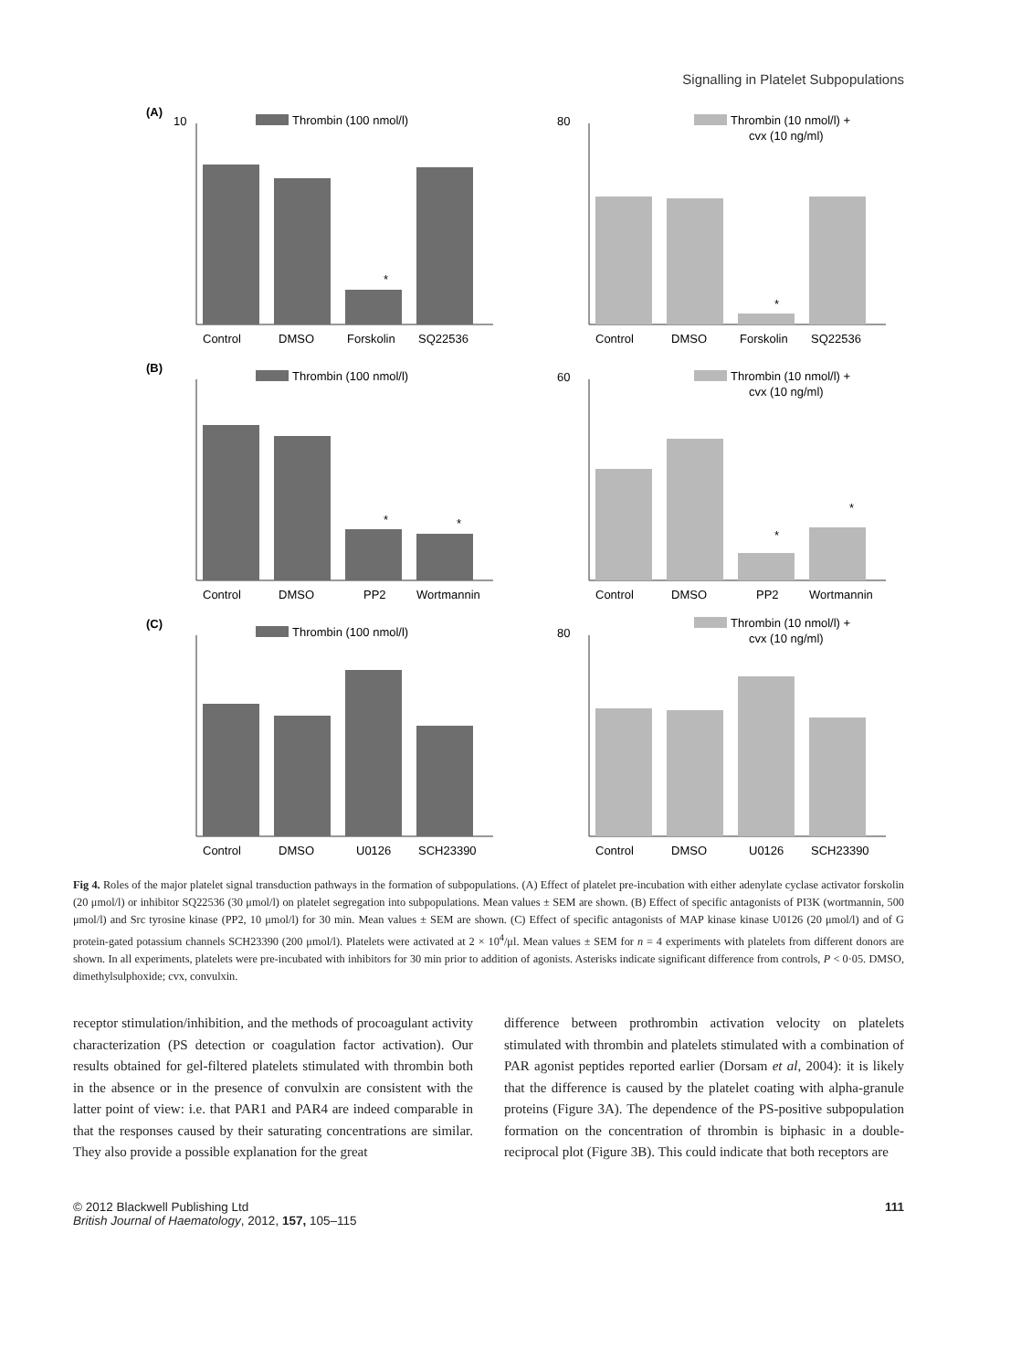Signalling in Platelet Subpopulations
(A)
10
Thrombin (100 nmol/l)
Control
DMSO
Forskolin
SQ22536
*
80
Thrombin (10 nmol/l) +
cvx (10 ng/ml)
Control
DMSO
Forskolin
SQ22536
*
(B)
Thrombin (100 nmol/l)
Control
DMSO
PP2
Wortmannin
*
*
60
Thrombin (10 nmol/l) +
cvx (10 ng/ml)
Control
DMSO
PP2
Wortmannin
*
*
(C)
Thrombin (100 nmol/l)
Control
DMSO
U0126
SCH23390
80
Thrombin (10 nmol/l) +
cvx (10 ng/ml)
Control
DMSO
U0126
SCH23390
Fig 4. Roles of the major platelet signal transduction pathways in the formation of subpopulations. (A) Effect of platelet pre-incubation with either adenylate cyclase activator forskolin (20 μmol/l) or inhibitor SQ22536 (30 μmol/l) on platelet segregation into subpopulations. Mean values ± SEM are shown. (B) Effect of specific antagonists of PI3K (wortmannin, 500 μmol/l) and Src tyrosine kinase (PP2, 10 μmol/l) for 30 min. Mean values ± SEM are shown. (C) Effect of specific antagonists of MAP kinase kinase U0126 (20 μmol/l) and of G protein-gated potassium channels SCH23390 (200 μmol/l). Platelets were activated at 2 × 10<sup>4</sup>/μl. Mean values ± SEM for n = 4 experiments with platelets from different donors are shown. In all experiments, platelets were pre-incubated with inhibitors for 30 min prior to addition of agonists. Asterisks indicate significant difference from controls, P < 0·05. DMSO, dimethylsulphoxide; cvx, convulxin.
receptor stimulation/inhibition, and the methods of procoagulant activity characterization (PS detection or coagulation factor activation). Our results obtained for gel-filtered platelets stimulated with thrombin both in the absence or in the presence of convulxin are consistent with the latter point of view: i.e. that PAR1 and PAR4 are indeed comparable in that the responses caused by their saturating concentrations are similar. They also provide a possible explanation for the great
difference between prothrombin activation velocity on platelets stimulated with thrombin and platelets stimulated with a combination of PAR agonist peptides reported earlier (Dorsam et al, 2004): it is likely that the difference is caused by the platelet coating with alpha-granule proteins (Figure 3A). The dependence of the PS-positive subpopulation formation on the concentration of thrombin is biphasic in a double-reciprocal plot (Figure 3B). This could indicate that both receptors are
© 2012 Blackwell Publishing Ltd
British Journal of Haematology, 2012, 157, 105–115
111